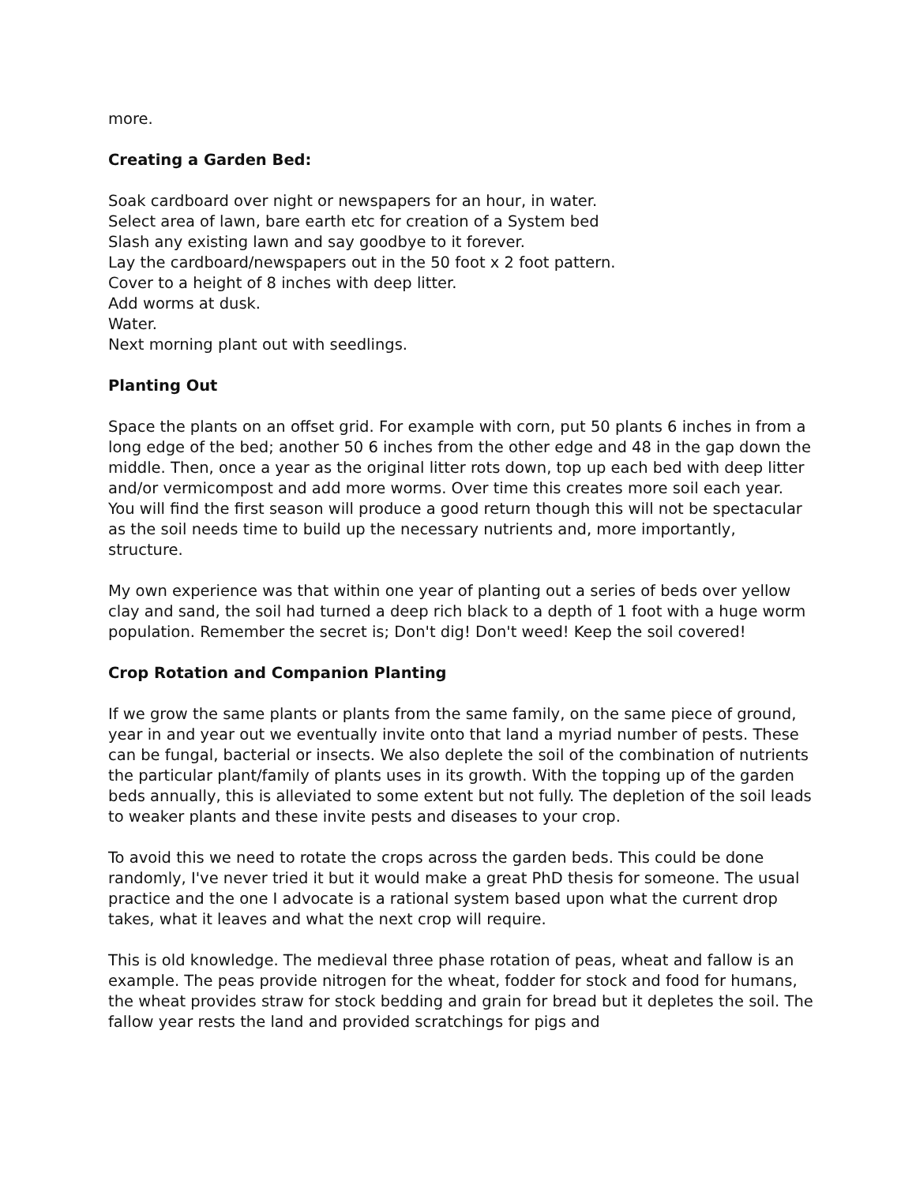more.
Creating a Garden Bed:
Soak cardboard over night or newspapers for an hour, in water.
Select area of lawn, bare earth etc for creation of a System bed
Slash any existing lawn and say goodbye to it forever.
Lay the cardboard/newspapers out in the 50 foot x 2 foot pattern.
Cover to a height of 8 inches with deep litter.
Add worms at dusk.
Water.
Next morning plant out with seedlings.
Planting Out
Space the plants on an offset grid. For example with corn, put 50 plants 6 inches in from a long edge of the bed; another 50 6 inches from the other edge and 48 in the gap down the middle. Then, once a year as the original litter rots down, top up each bed with deep litter and/or vermicompost and add more worms. Over time this creates more soil each year. You will find the first season will produce a good return though this will not be spectacular as the soil needs time to build up the necessary nutrients and, more importantly, structure.
My own experience was that within one year of planting out a series of beds over yellow clay and sand, the soil had turned a deep rich black to a depth of 1 foot with a huge worm population. Remember the secret is; Don't dig! Don't weed! Keep the soil covered!
Crop Rotation and Companion Planting
If we grow the same plants or plants from the same family, on the same piece of ground, year in and year out we eventually invite onto that land a myriad number of pests. These can be fungal, bacterial or insects. We also deplete the soil of the combination of nutrients the particular plant/family of plants uses in its growth. With the topping up of the garden beds annually, this is alleviated to some extent but not fully. The depletion of the soil leads to weaker plants and these invite pests and diseases to your crop.
To avoid this we need to rotate the crops across the garden beds. This could be done randomly, I've never tried it but it would make a great PhD thesis for someone. The usual practice and the one I advocate is a rational system based upon what the current drop takes, what it leaves and what the next crop will require.
This is old knowledge. The medieval three phase rotation of peas, wheat and fallow is an example. The peas provide nitrogen for the wheat, fodder for stock and food for humans, the wheat provides straw for stock bedding and grain for bread but it depletes the soil. The fallow year rests the land and provided scratchings for pigs and